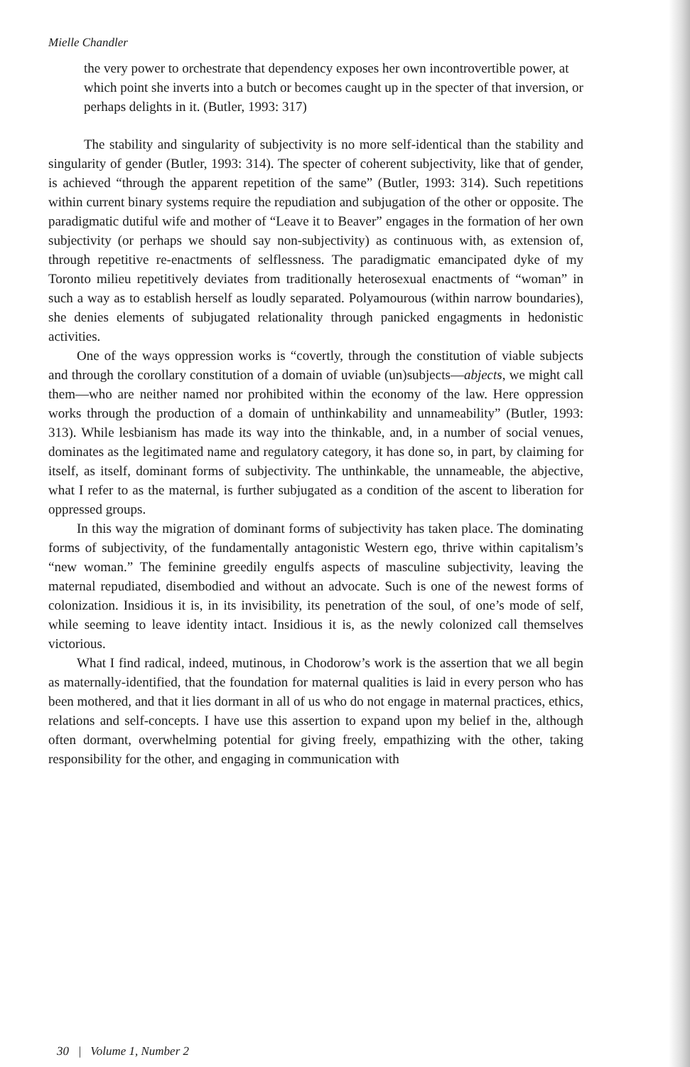Mielle Chandler
the very power to orchestrate that dependency exposes her own incontrovertible power, at which point she inverts into a butch or becomes caught up in the specter of that inversion, or perhaps delights in it. (Butler, 1993: 317)
The stability and singularity of subjectivity is no more self-identical than the stability and singularity of gender (Butler, 1993: 314). The specter of coherent subjectivity, like that of gender, is achieved “through the apparent repetition of the same” (Butler, 1993: 314). Such repetitions within current binary systems require the repudiation and subjugation of the other or opposite. The paradigmatic dutiful wife and mother of “Leave it to Beaver” engages in the formation of her own subjectivity (or perhaps we should say non-subjectivity) as continuous with, as extension of, through repetitive re-enactments of selflessness. The paradigmatic emancipated dyke of my Toronto milieu repetitively deviates from traditionally heterosexual enactments of “woman” in such a way as to establish herself as loudly separated. Polyamourous (within narrow boundaries), she denies elements of subjugated relationality through panicked engagments in hedonistic activities.
One of the ways oppression works is “covertly, through the constitution of viable subjects and through the corollary constitution of a domain of uviable (un)subjects—abjects, we might call them—who are neither named nor prohibited within the economy of the law. Here oppression works through the production of a domain of unthinkability and unnameability” (Butler, 1993: 313). While lesbianism has made its way into the thinkable, and, in a number of social venues, dominates as the legitimated name and regulatory category, it has done so, in part, by claiming for itself, as itself, dominant forms of subjectivity. The unthinkable, the unnameable, the abjective, what I refer to as the maternal, is further subjugated as a condition of the ascent to liberation for oppressed groups.
In this way the migration of dominant forms of subjectivity has taken place. The dominating forms of subjectivity, of the fundamentally antagonistic Western ego, thrive within capitalism’s “new woman.” The feminine greedily engulfs aspects of masculine subjectivity, leaving the maternal repudiated, disembodied and without an advocate. Such is one of the newest forms of colonization. Insidious it is, in its invisibility, its penetration of the soul, of one’s mode of self, while seeming to leave identity intact. Insidious it is, as the newly colonized call themselves victorious.
What I find radical, indeed, mutinous, in Chodorow’s work is the assertion that we all begin as maternally-identified, that the foundation for maternal qualities is laid in every person who has been mothered, and that it lies dormant in all of us who do not engage in maternal practices, ethics, relations and self-concepts. I have use this assertion to expand upon my belief in the, although often dormant, overwhelming potential for giving freely, empathizing with the other, taking responsibility for the other, and engaging in communication with
30 | Volume 1, Number 2